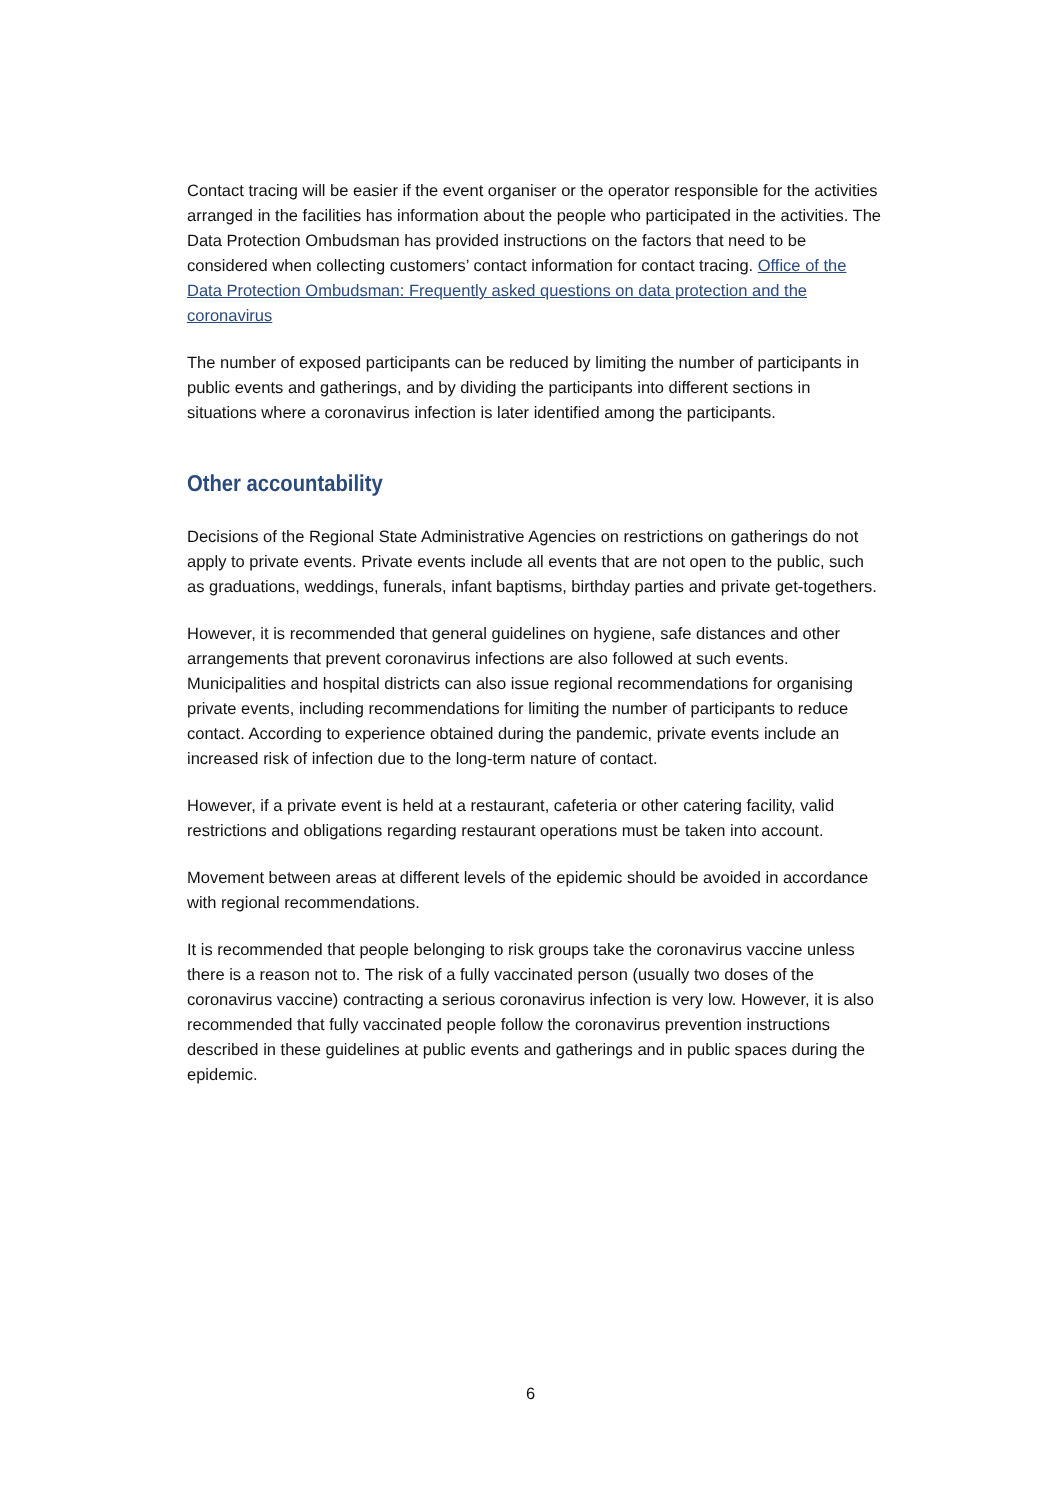Contact tracing will be easier if the event organiser or the operator responsible for the activities arranged in the facilities has information about the people who participated in the activities. The Data Protection Ombudsman has provided instructions on the factors that need to be considered when collecting customers’ contact information for contact tracing. Office of the Data Protection Ombudsman: Frequently asked questions on data protection and the coronavirus
The number of exposed participants can be reduced by limiting the number of participants in public events and gatherings, and by dividing the participants into different sections in situations where a coronavirus infection is later identified among the participants.
Other accountability
Decisions of the Regional State Administrative Agencies on restrictions on gatherings do not apply to private events. Private events include all events that are not open to the public, such as graduations, weddings, funerals, infant baptisms, birthday parties and private get-togethers.
However, it is recommended that general guidelines on hygiene, safe distances and other arrangements that prevent coronavirus infections are also followed at such events. Municipalities and hospital districts can also issue regional recommendations for organising private events, including recommendations for limiting the number of participants to reduce contact. According to experience obtained during the pandemic, private events include an increased risk of infection due to the long-term nature of contact.
However, if a private event is held at a restaurant, cafeteria or other catering facility, valid restrictions and obligations regarding restaurant operations must be taken into account.
Movement between areas at different levels of the epidemic should be avoided in accordance with regional recommendations.
It is recommended that people belonging to risk groups take the coronavirus vaccine unless there is a reason not to. The risk of a fully vaccinated person (usually two doses of the coronavirus vaccine) contracting a serious coronavirus infection is very low. However, it is also recommended that fully vaccinated people follow the coronavirus prevention instructions described in these guidelines at public events and gatherings and in public spaces during the epidemic.
6